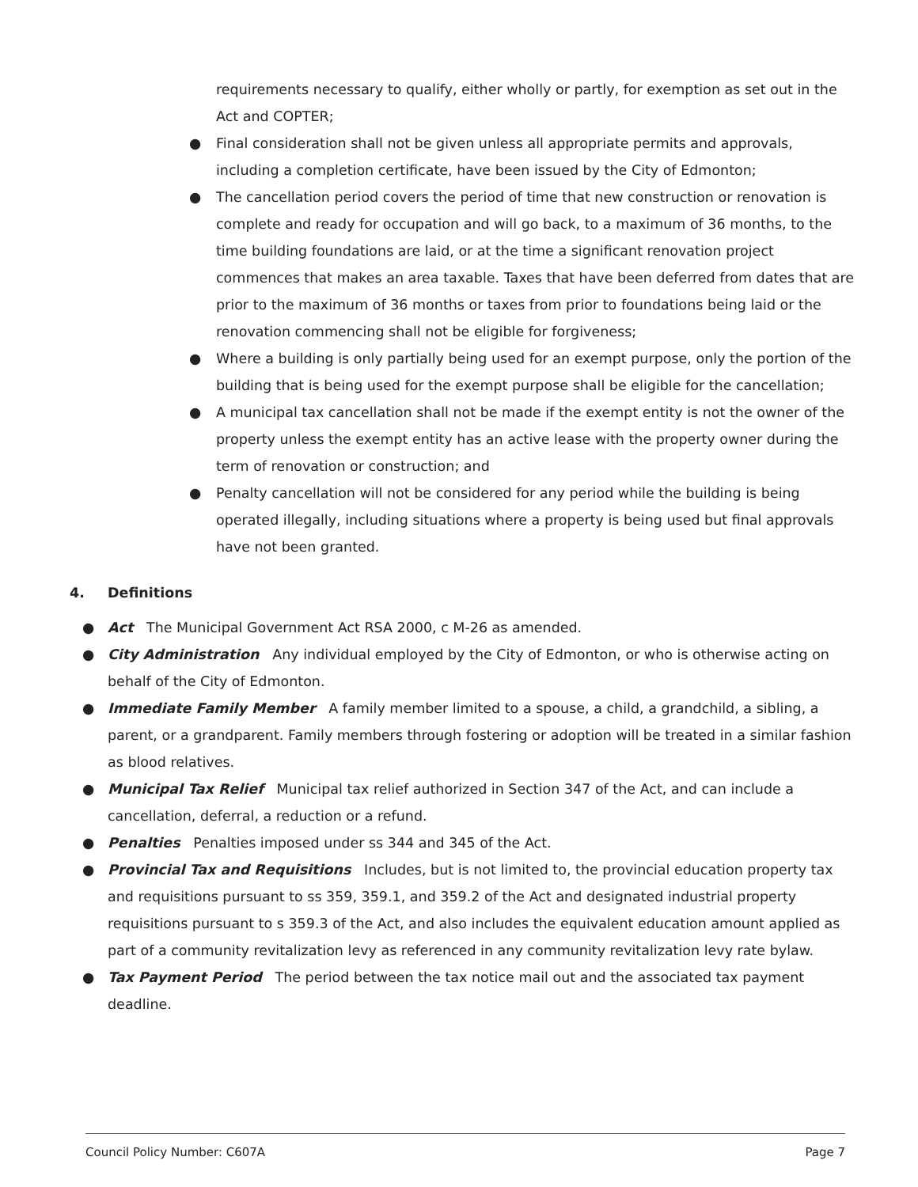requirements necessary to qualify, either wholly or partly, for exemption as set out in the Act and COPTER;
● Final consideration shall not be given unless all appropriate permits and approvals, including a completion certificate, have been issued by the City of Edmonton;
● The cancellation period covers the period of time that new construction or renovation is complete and ready for occupation and will go back, to a maximum of 36 months, to the time building foundations are laid, or at the time a significant renovation project commences that makes an area taxable. Taxes that have been deferred from dates that are prior to the maximum of 36 months or taxes from prior to foundations being laid or the renovation commencing shall not be eligible for forgiveness;
● Where a building is only partially being used for an exempt purpose, only the portion of the building that is being used for the exempt purpose shall be eligible for the cancellation;
● A municipal tax cancellation shall not be made if the exempt entity is not the owner of the property unless the exempt entity has an active lease with the property owner during the term of renovation or construction; and
● Penalty cancellation will not be considered for any period while the building is being operated illegally, including situations where a property is being used but final approvals have not been granted.
4. Definitions
● Act The Municipal Government Act RSA 2000, c M-26 as amended.
● City Administration Any individual employed by the City of Edmonton, or who is otherwise acting on behalf of the City of Edmonton.
● Immediate Family Member A family member limited to a spouse, a child, a grandchild, a sibling, a parent, or a grandparent. Family members through fostering or adoption will be treated in a similar fashion as blood relatives.
● Municipal Tax Relief Municipal tax relief authorized in Section 347 of the Act, and can include a cancellation, deferral, a reduction or a refund.
● Penalties Penalties imposed under ss 344 and 345 of the Act.
● Provincial Tax and Requisitions Includes, but is not limited to, the provincial education property tax and requisitions pursuant to ss 359, 359.1, and 359.2 of the Act and designated industrial property requisitions pursuant to s 359.3 of the Act, and also includes the equivalent education amount applied as part of a community revitalization levy as referenced in any community revitalization levy rate bylaw.
● Tax Payment Period The period between the tax notice mail out and the associated tax payment deadline.
Council Policy Number: C607A Page 7